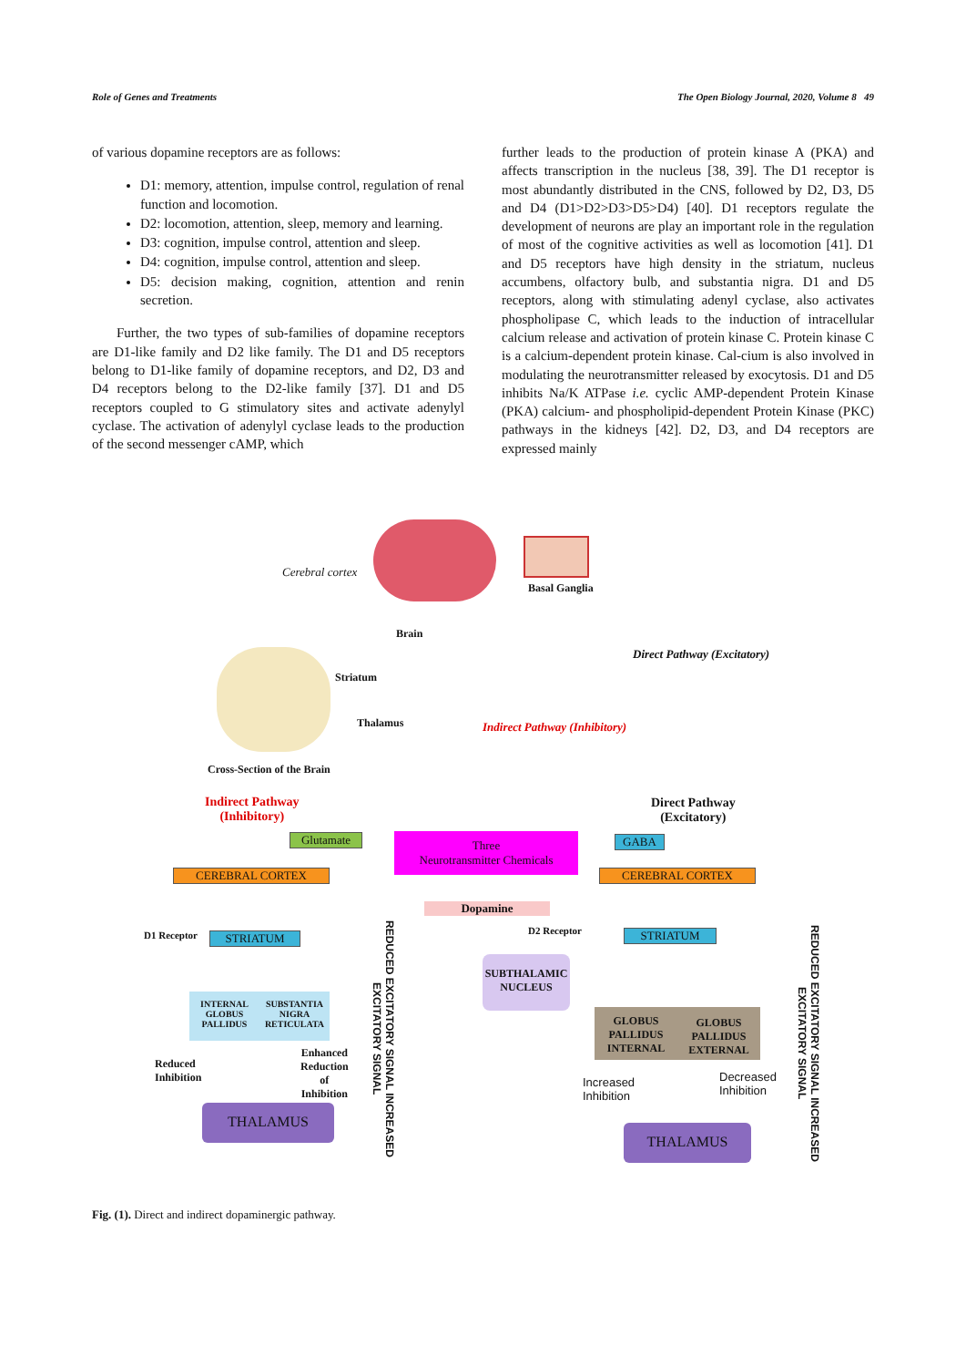Role of Genes and Treatments The Open Biology Journal, 2020, Volume 8 49
of various dopamine receptors are as follows:
D1: memory, attention, impulse control, regulation of renal function and locomotion.
D2: locomotion, attention, sleep, memory and learning.
D3: cognition, impulse control, attention and sleep.
D4: cognition, impulse control, attention and sleep.
D5: decision making, cognition, attention and renin secretion.
Further, the two types of sub-families of dopamine receptors are D1-like family and D2 like family. The D1 and D5 receptors belong to D1-like family of dopamine receptors, and D2, D3 and D4 receptors belong to the D2-like family [37]. D1 and D5 receptors coupled to G stimulatory sites and activate adenylyl cyclase. The activation of adenylyl cyclase leads to the production of the second messenger cAMP, which
further leads to the production of protein kinase A (PKA) and affects transcription in the nucleus [38, 39]. The D1 receptor is most abundantly distributed in the CNS, followed by D2, D3, D5 and D4 (D1>D2>D3>D5>D4) [40]. D1 receptors regulate the development of neurons are play an important role in the regulation of most of the cognitive activities as well as locomotion [41]. D1 and D5 receptors have high density in the striatum, nucleus accumbens, olfactory bulb, and substantia nigra. D1 and D5 receptors, along with stimulating adenyl cyclase, also activates phospholipase C, which leads to the induction of intracellular calcium release and activation of protein kinase C. Protein kinase C is a calcium-dependent protein kinase. Cal-cium is also involved in modulating the neurotransmitter released by exocytosis. D1 and D5 inhibits Na/K ATPase i.e. cyclic AMP-dependent Protein Kinase (PKA) calcium- and phospholipid-dependent Protein Kinase (PKC) pathways in the kidneys [42]. D2, D3, and D4 receptors are expressed mainly
Cerebral cortex
Brain
Basal Ganglia
Striatum
Thalamus
Cross-Section of the Brain
Indirect Pathway (Inhibitory)
Direct Pathway (Excitatory)
Indirect Pathway
(Inhibitory)
Direct Pathway
(Excitatory)
Glutamate
Three
Neurotransmitter Chemicals
GABA
CEREBRAL CORTEX CEREBRAL CORTEX
Dopamine
D1 Receptor STRIATUM D2 Receptor STRIATUM
SUBTHALAMIC NUCLEUS
INTERNAL GLOBUS PALLIDUS SUBSTANTIA NIGRA RETICULATA
GLOBUS PALLIDUS INTERNAL GLOBUS PALLIDUS EXTERNAL
Reduced
Inhibition
Enhanced
Reduction
of
Inhibition
Increased
Inhibition
Decreased
Inhibition
THALAMUS
THALAMUS
REDUCED EXCITATORY SIGNAL INCREASED EXCITATORY SIGNAL
REDUCED EXCITATORY SIGNAL INCREASED EXCITATORY SIGNAL
Fig. (1). Direct and indirect dopaminergic pathway.